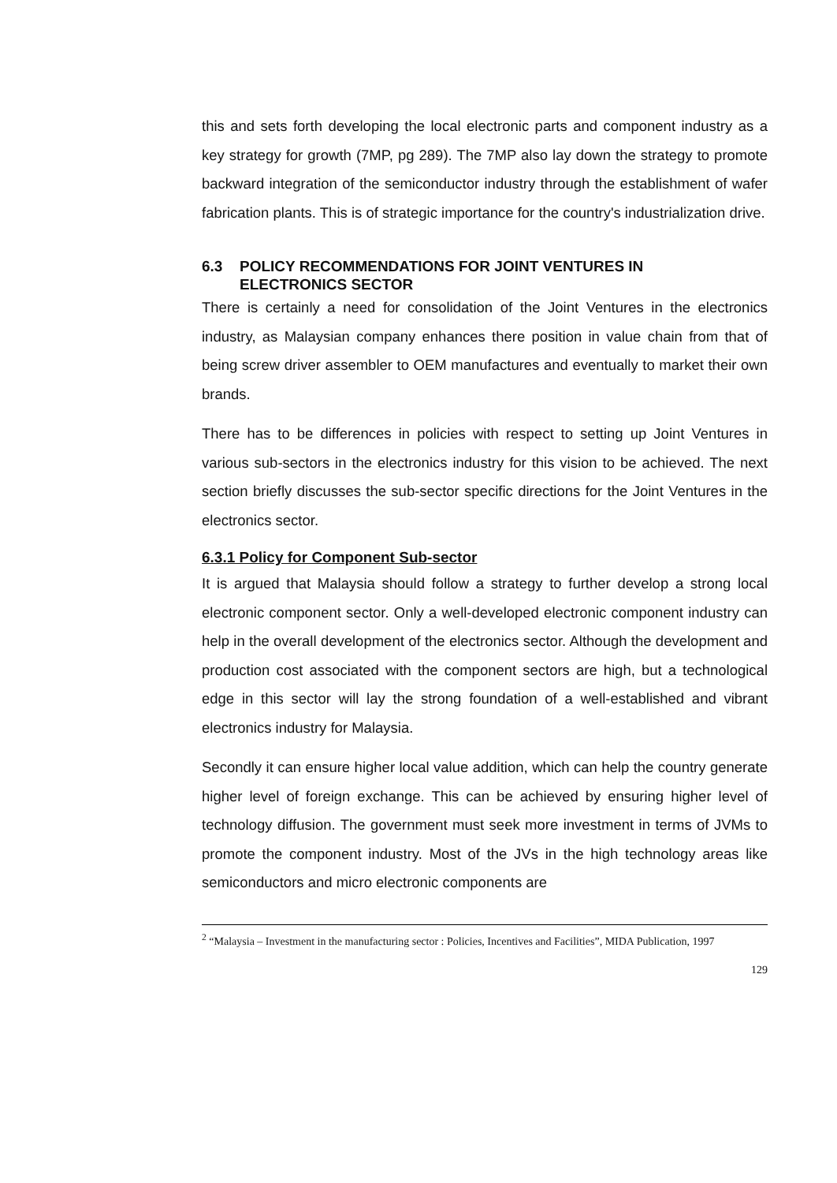this and sets forth developing the local electronic parts and component industry as a key strategy for growth (7MP, pg 289). The 7MP also lay down the strategy to promote backward integration of the semiconductor industry through the establishment of wafer fabrication plants. This is of strategic importance for the country's industrialization drive.
6.3 POLICY RECOMMENDATIONS FOR JOINT VENTURES IN
ELECTRONICS SECTOR
There is certainly a need for consolidation of the Joint Ventures in the electronics industry, as Malaysian company enhances there position in value chain from that of being screw driver assembler to OEM manufactures and eventually to market their own brands.
There has to be differences in policies with respect to setting up Joint Ventures in various sub-sectors in the electronics industry for this vision to be achieved. The next section briefly discusses the sub-sector specific directions for the Joint Ventures in the electronics sector.
6.3.1 Policy for Component Sub-sector
It is argued that Malaysia should follow a strategy to further develop a strong local electronic component sector. Only a well-developed electronic component industry can help in the overall development of the electronics sector. Although the development and production cost associated with the component sectors are high, but a technological edge in this sector will lay the strong foundation of a well-established and vibrant electronics industry for Malaysia.
Secondly it can ensure higher local value addition, which can help the country generate higher level of foreign exchange. This can be achieved by ensuring higher level of technology diffusion. The government must seek more investment in terms of JVMs to promote the component industry. Most of the JVs in the high technology areas like semiconductors and micro electronic components are
<sup>2</sup> “Malaysia – Investment in the manufacturing sector : Policies, Incentives and Facilities”, MIDA Publication, 1997
129